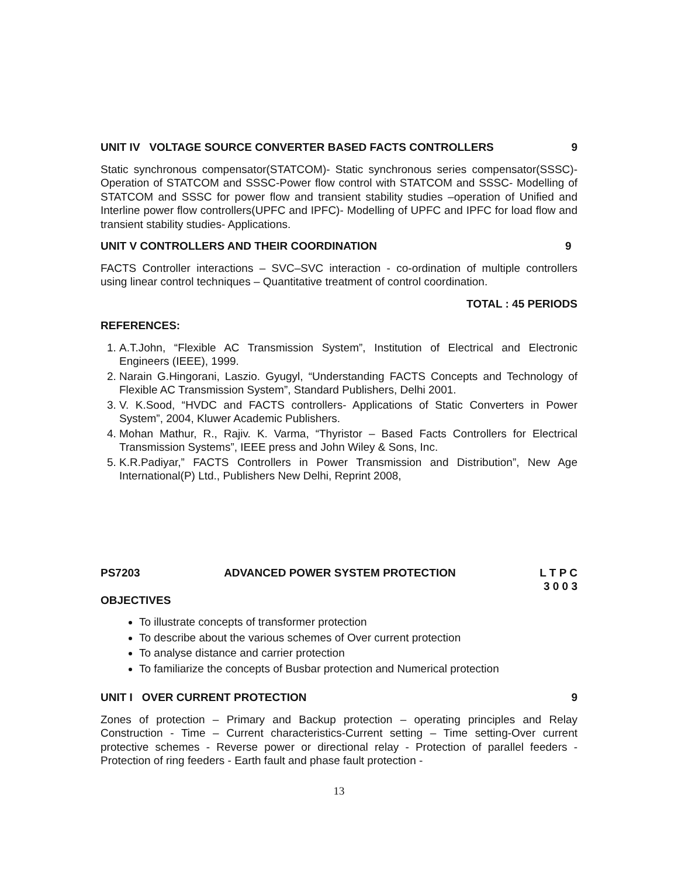UNIT IV VOLTAGE SOURCE CONVERTER BASED FACTS CONTROLLERS 9
Static synchronous compensator(STATCOM)- Static synchronous series compensator(SSSC)- Operation of STATCOM and SSSC-Power flow control with STATCOM and SSSC- Modelling of STATCOM and SSSC for power flow and transient stability studies –operation of Unified and Interline power flow controllers(UPFC and IPFC)- Modelling of UPFC and IPFC for load flow and transient stability studies- Applications.
UNIT V CONTROLLERS AND THEIR COORDINATION 9
FACTS Controller interactions – SVC–SVC interaction - co-ordination of multiple controllers using linear control techniques – Quantitative treatment of control coordination.
TOTAL : 45 PERIODS
REFERENCES:
1. A.T.John, “Flexible AC Transmission System”, Institution of Electrical and Electronic Engineers (IEEE), 1999.
2. Narain G.Hingorani, Laszio. Gyugyl, “Understanding FACTS Concepts and Technology of Flexible AC Transmission System”, Standard Publishers, Delhi 2001.
3. V. K.Sood, “HVDC and FACTS controllers- Applications of Static Converters in Power System”, 2004, Kluwer Academic Publishers.
4. Mohan Mathur, R., Rajiv. K. Varma, “Thyristor – Based Facts Controllers for Electrical Transmission Systems”, IEEE press and John Wiley & Sons, Inc.
5. K.R.Padiyar,” FACTS Controllers in Power Transmission and Distribution”, New Age International(P) Ltd., Publishers New Delhi, Reprint 2008,
PS7203 ADVANCED POWER SYSTEM PROTECTION L T P C
3 0 0 3
OBJECTIVES
To illustrate concepts of transformer protection
To describe about the various schemes of Over current protection
To analyse distance and carrier protection
To familiarize the concepts of Busbar protection and Numerical protection
UNIT I OVER CURRENT PROTECTION 9
Zones of protection – Primary and Backup protection – operating principles and Relay Construction - Time – Current characteristics-Current setting – Time setting-Over current protective schemes - Reverse power or directional relay - Protection of parallel feeders - Protection of ring feeders - Earth fault and phase fault protection -
13